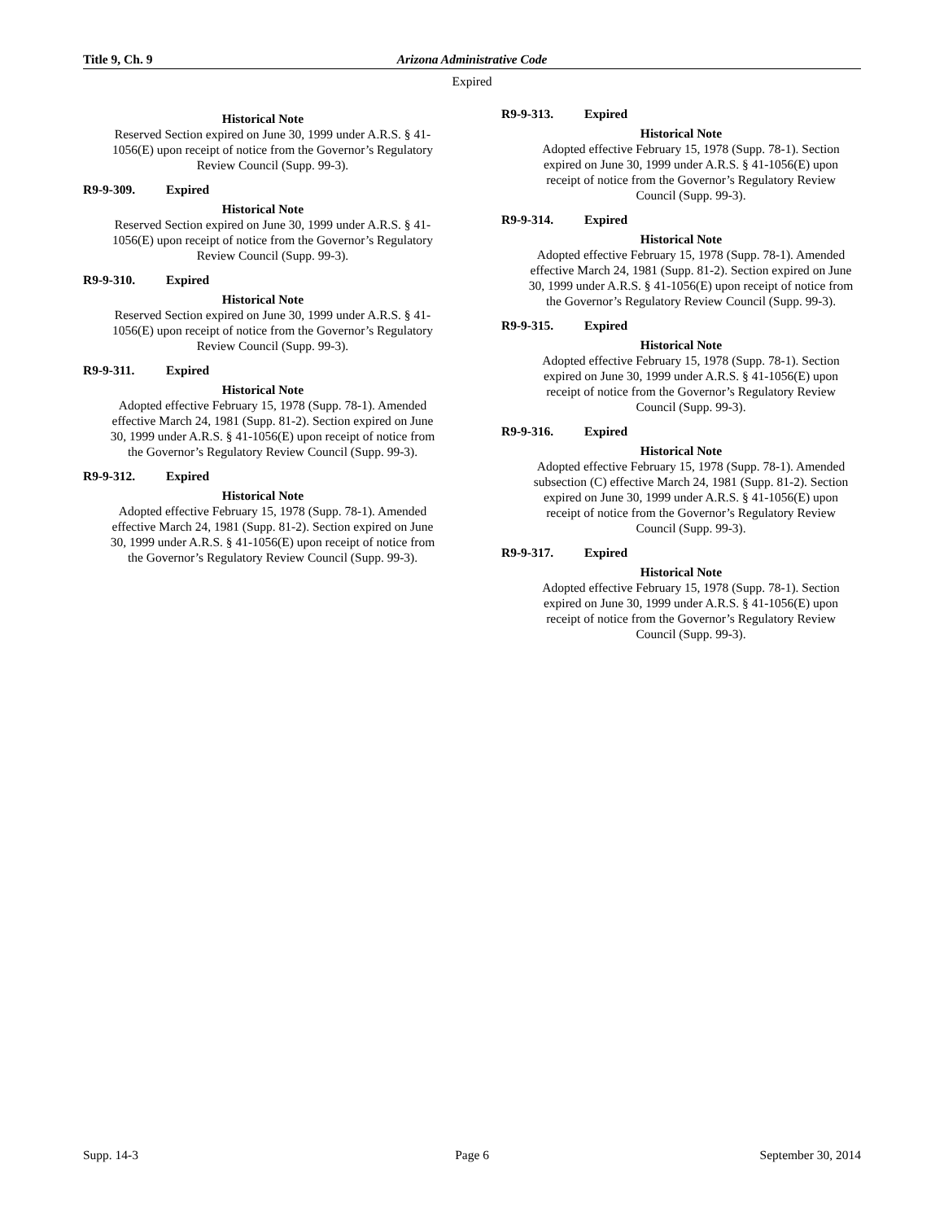Title 9, Ch. 9 Arizona Administrative Code
Expired
Historical Note
Reserved Section expired on June 30, 1999 under A.R.S. § 41-1056(E) upon receipt of notice from the Governor’s Regulatory Review Council (Supp. 99-3).
R9-9-309. Expired
Historical Note
Reserved Section expired on June 30, 1999 under A.R.S. § 41-1056(E) upon receipt of notice from the Governor’s Regulatory Review Council (Supp. 99-3).
R9-9-310. Expired
Historical Note
Reserved Section expired on June 30, 1999 under A.R.S. § 41-1056(E) upon receipt of notice from the Governor’s Regulatory Review Council (Supp. 99-3).
R9-9-311. Expired
Historical Note
Adopted effective February 15, 1978 (Supp. 78-1). Amended effective March 24, 1981 (Supp. 81-2). Section expired on June 30, 1999 under A.R.S. § 41-1056(E) upon receipt of notice from the Governor’s Regulatory Review Council (Supp. 99-3).
R9-9-312. Expired
Historical Note
Adopted effective February 15, 1978 (Supp. 78-1). Amended effective March 24, 1981 (Supp. 81-2). Section expired on June 30, 1999 under A.R.S. § 41-1056(E) upon receipt of notice from the Governor’s Regulatory Review Council (Supp. 99-3).
R9-9-313. Expired
Historical Note
Adopted effective February 15, 1978 (Supp. 78-1). Section expired on June 30, 1999 under A.R.S. § 41-1056(E) upon receipt of notice from the Governor’s Regulatory Review Council (Supp. 99-3).
R9-9-314. Expired
Historical Note
Adopted effective February 15, 1978 (Supp. 78-1). Amended effective March 24, 1981 (Supp. 81-2). Section expired on June 30, 1999 under A.R.S. § 41-1056(E) upon receipt of notice from the Governor’s Regulatory Review Council (Supp. 99-3).
R9-9-315. Expired
Historical Note
Adopted effective February 15, 1978 (Supp. 78-1). Section expired on June 30, 1999 under A.R.S. § 41-1056(E) upon receipt of notice from the Governor’s Regulatory Review Council (Supp. 99-3).
R9-9-316. Expired
Historical Note
Adopted effective February 15, 1978 (Supp. 78-1). Amended subsection (C) effective March 24, 1981 (Supp. 81-2). Section expired on June 30, 1999 under A.R.S. § 41-1056(E) upon receipt of notice from the Governor’s Regulatory Review Council (Supp. 99-3).
R9-9-317. Expired
Historical Note
Adopted effective February 15, 1978 (Supp. 78-1). Section expired on June 30, 1999 under A.R.S. § 41-1056(E) upon receipt of notice from the Governor’s Regulatory Review Council (Supp. 99-3).
Supp. 14-3 Page 6 September 30, 2014